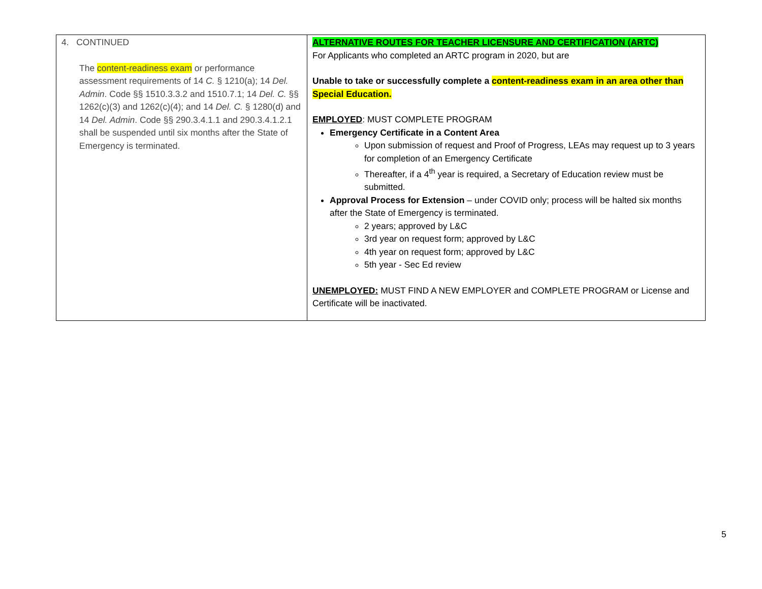| 4. CONTINUED The content-readiness exam or performance assessment requirements of 14 C. § 1210(a); 14 Del. Admin . Code §§ 1510.3.3.2 and 1510.7.1; 14 Del. C. §§ 1262(c)(3) and 1262(c)(4); and 14 Del. C. § 1280(d) and 14 Del. Admin . Code §§ 290.3.4.1.1 and 290.3.4.1.2.1 shall be suspended until six months after the State of Emergency is terminated. | ALTERNATIVE ROUTES FOR TEACHER LICENSURE AND CERTIFICATION (ARTC) For Applicants who completed an ARTC program in 2020, but are Unable to take or successfully complete a content-readiness exam in an area other than Special Education. EMPLOYED : MUST COMPLETE PROGRAM Emergency Certificate in a Content Area Upon submission of request and Proof of Progress, LEAs may request up to 3 years for completion of an Emergency Certificate Thereafter, if a 4<sup>th</sup> year is required, a Secretary of Education review must be submitted. Approval Process for Extension – under COVID only; process will be halted six months after the State of Emergency is terminated. 2 years; approved by L&C 3rd year on request form; approved by L&C 4th year on request form; approved by L&C 5th year - Sec Ed review UNEMPLOYED: MUST FIND A NEW EMPLOYER and COMPLETE PROGRAM or License and Certificate will be inactivated. |
5